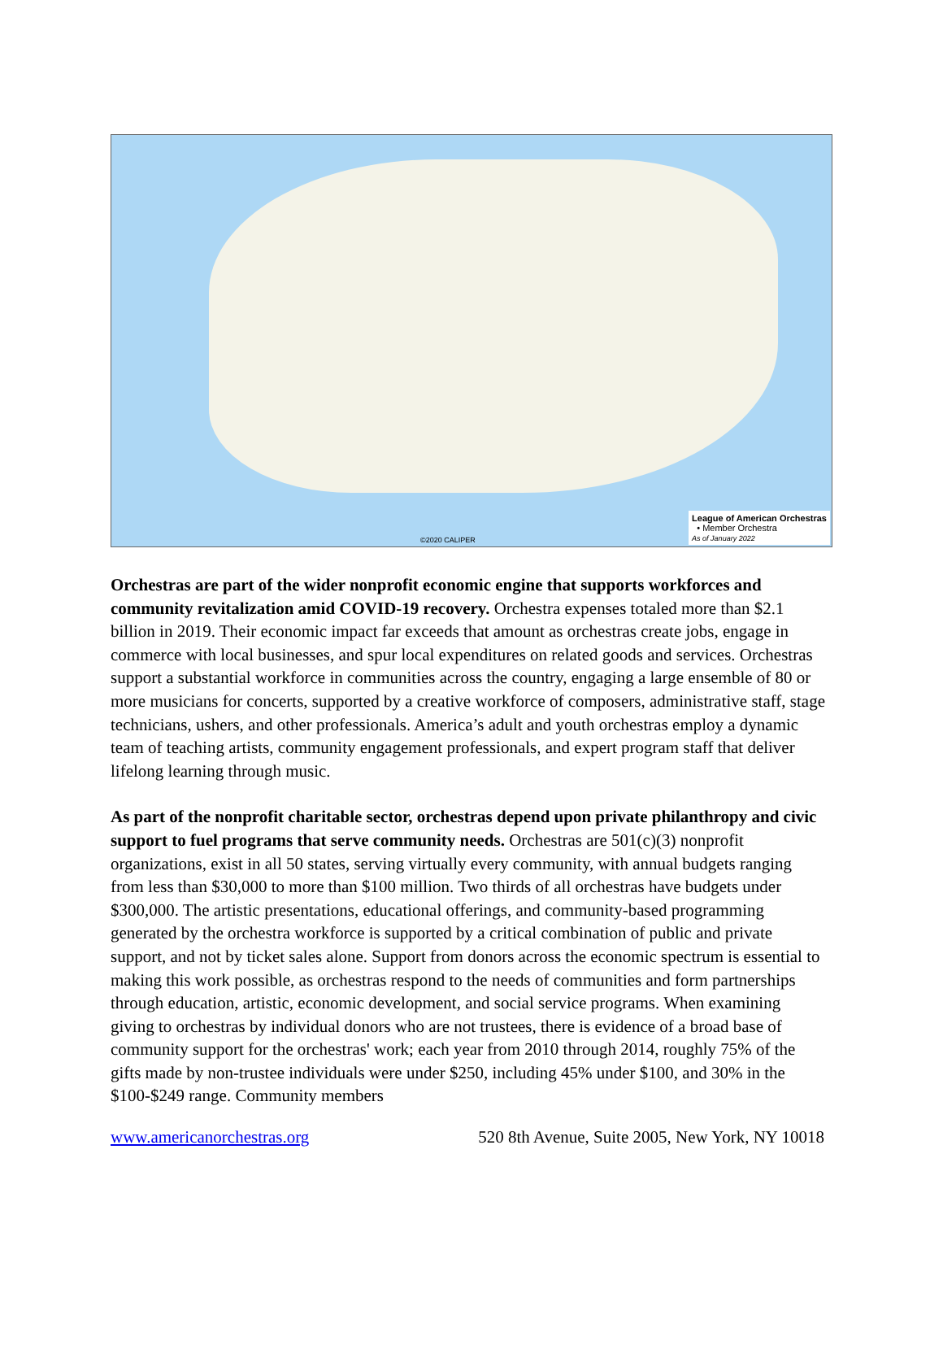©2020 CALIPER
League of American Orchestras
• Member Orchestra
As of January 2022
Orchestras are part of the wider nonprofit economic engine that supports workforces and community revitalization amid COVID-19 recovery. Orchestra expenses totaled more than $2.1 billion in 2019. Their economic impact far exceeds that amount as orchestras create jobs, engage in commerce with local businesses, and spur local expenditures on related goods and services. Orchestras support a substantial workforce in communities across the country, engaging a large ensemble of 80 or more musicians for concerts, supported by a creative workforce of composers, administrative staff, stage technicians, ushers, and other professionals. America’s adult and youth orchestras employ a dynamic team of teaching artists, community engagement professionals, and expert program staff that deliver lifelong learning through music.
As part of the nonprofit charitable sector, orchestras depend upon private philanthropy and civic support to fuel programs that serve community needs. Orchestras are 501(c)(3) nonprofit organizations, exist in all 50 states, serving virtually every community, with annual budgets ranging from less than $30,000 to more than $100 million. Two thirds of all orchestras have budgets under $300,000. The artistic presentations, educational offerings, and community-based programming generated by the orchestra workforce is supported by a critical combination of public and private support, and not by ticket sales alone. Support from donors across the economic spectrum is essential to making this work possible, as orchestras respond to the needs of communities and form partnerships through education, artistic, economic development, and social service programs. When examining giving to orchestras by individual donors who are not trustees, there is evidence of a broad base of community support for the orchestras' work; each year from 2010 through 2014, roughly 75% of the gifts made by non-trustee individuals were under $250, including 45% under $100, and 30% in the $100-$249 range. Community members
www.americanorchestras.org 520 8th Avenue, Suite 2005, New York, NY 10018